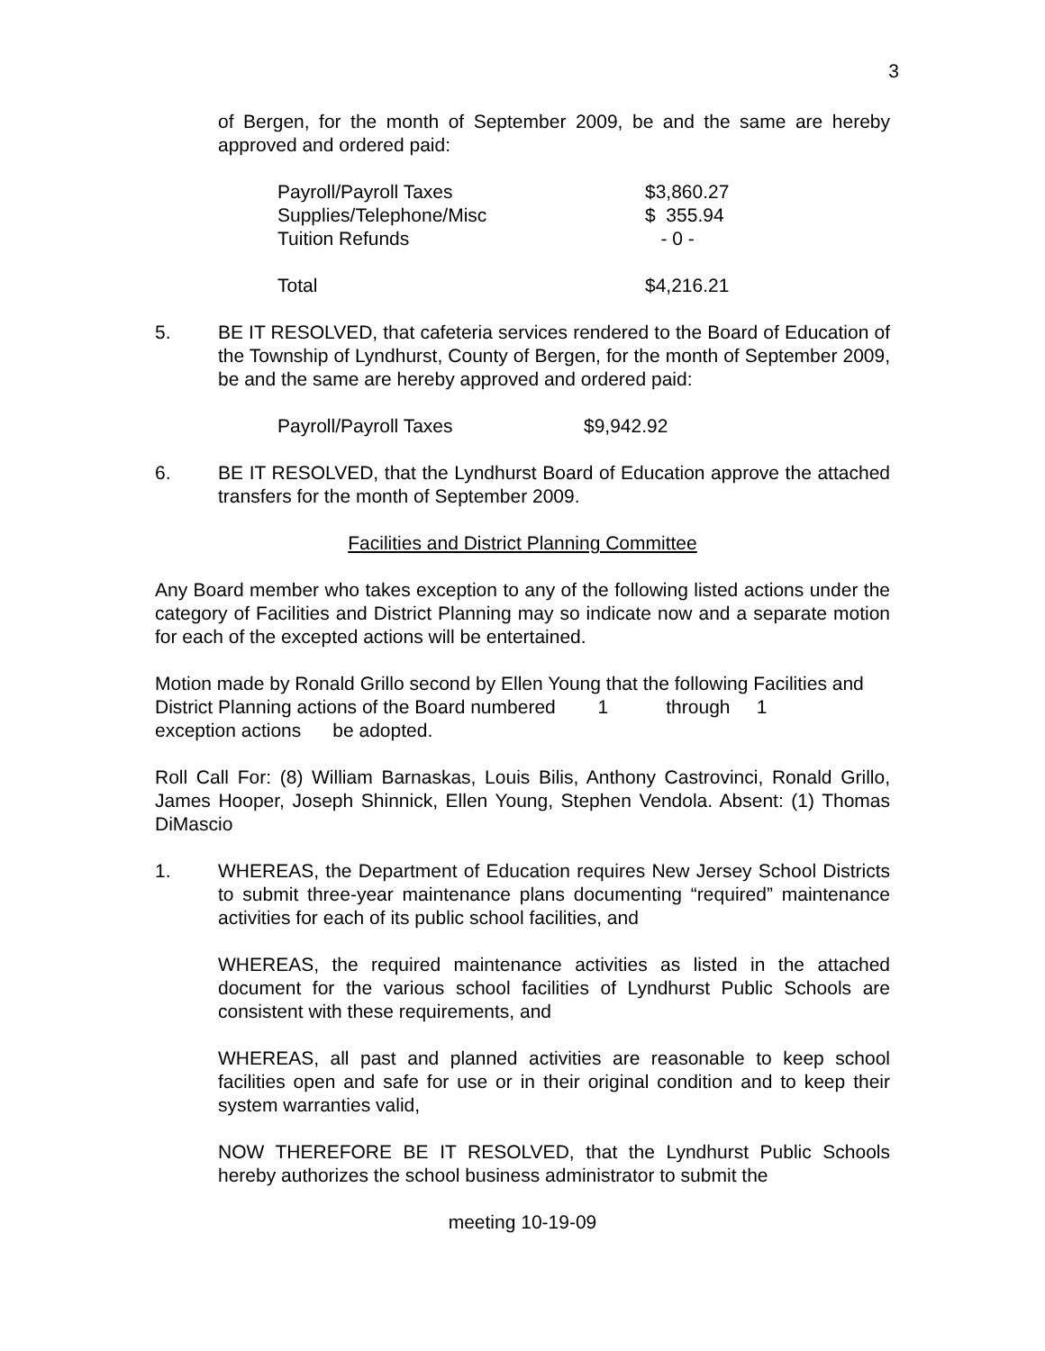3
of Bergen, for the month of September 2009, be and the same are hereby approved and ordered paid:
| Payroll/Payroll Taxes | $3,860.27 |
| Supplies/Telephone/Misc | $ 355.94 |
| Tuition Refunds | - 0 - |
| Total | $4,216.21 |
5. BE IT RESOLVED, that cafeteria services rendered to the Board of Education of the Township of Lyndhurst, County of Bergen, for the month of September 2009, be and the same are hereby approved and ordered paid:
| Payroll/Payroll Taxes | $9,942.92 |
6. BE IT RESOLVED, that the Lyndhurst Board of Education approve the attached transfers for the month of September 2009.
Facilities and District Planning Committee
Any Board member who takes exception to any of the following listed actions under the category of Facilities and District Planning may so indicate now and a separate motion for each of the excepted actions will be entertained.
Motion made by Ronald Grillo second by Ellen Young that the following Facilities and District Planning actions of the Board numbered 1 through 1
exception actions be adopted.
Roll Call For: (8) William Barnaskas, Louis Bilis, Anthony Castrovinci, Ronald Grillo, James Hooper, Joseph Shinnick, Ellen Young, Stephen Vendola. Absent: (1) Thomas DiMascio
1. WHEREAS, the Department of Education requires New Jersey School Districts to submit three-year maintenance plans documenting “required” maintenance activities for each of its public school facilities, and
WHEREAS, the required maintenance activities as listed in the attached document for the various school facilities of Lyndhurst Public Schools are consistent with these requirements, and
WHEREAS, all past and planned activities are reasonable to keep school facilities open and safe for use or in their original condition and to keep their system warranties valid,
NOW THEREFORE BE IT RESOLVED, that the Lyndhurst Public Schools hereby authorizes the school business administrator to submit the
meeting 10-19-09